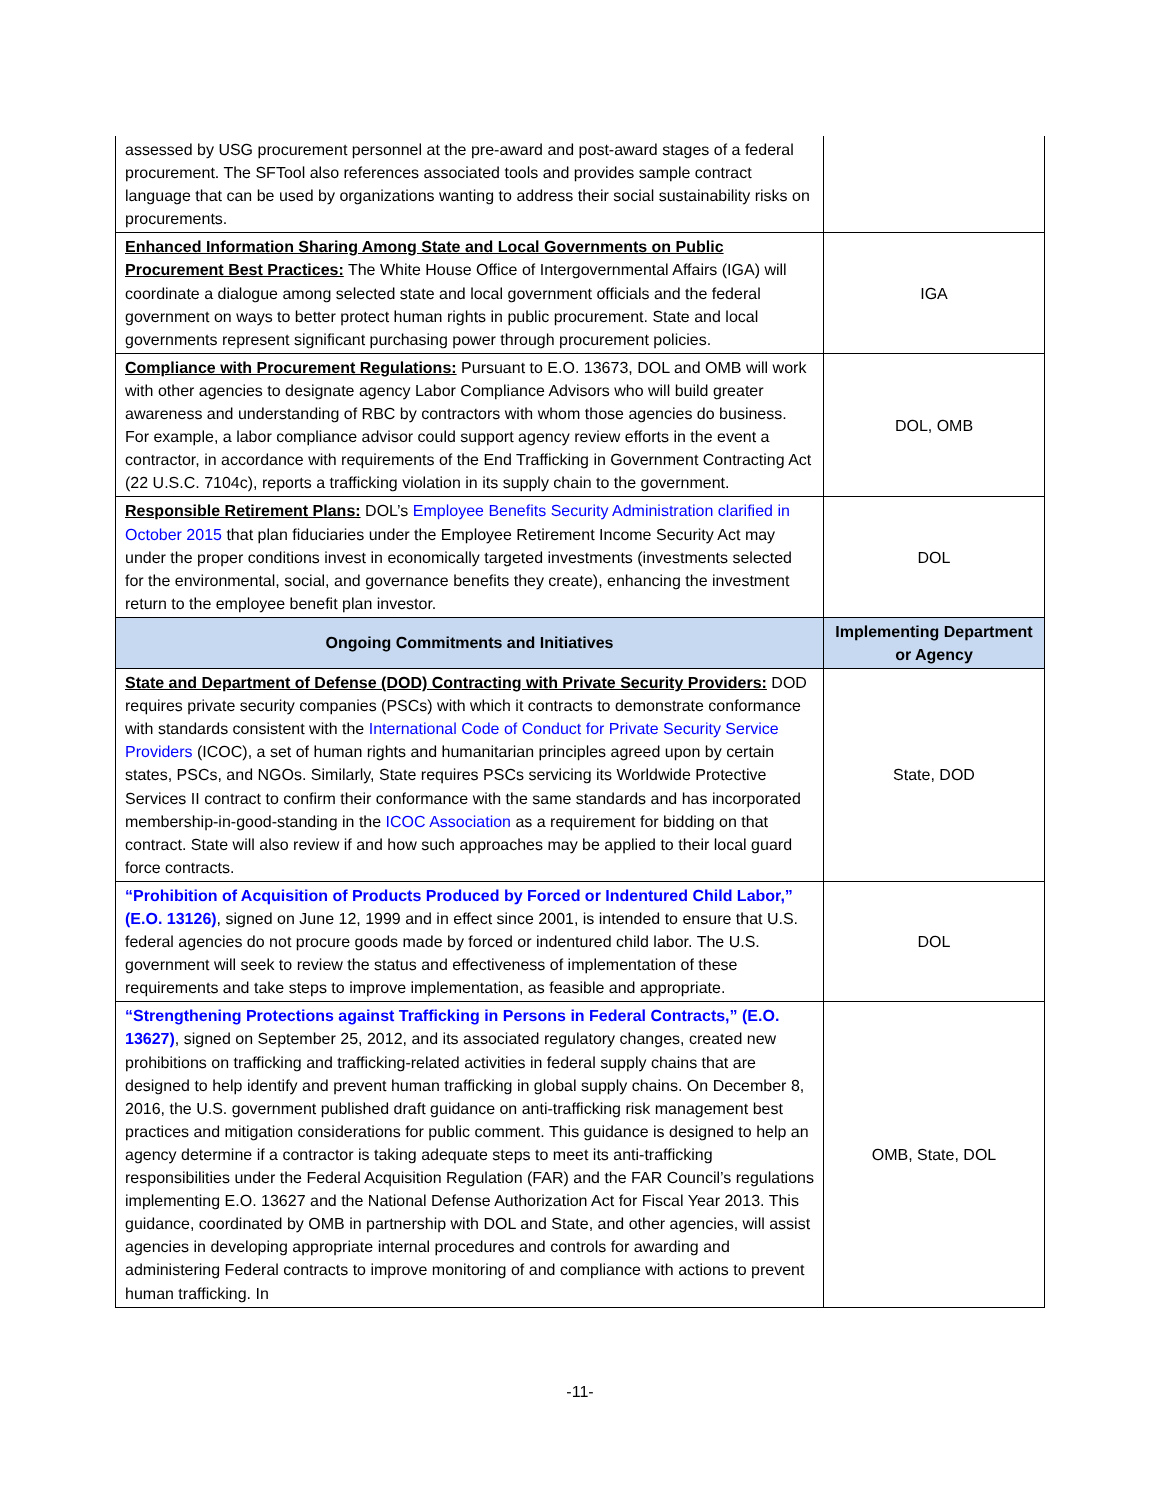| assessed by USG procurement personnel at the pre-award and post-award stages of a federal procurement. The SFTool also references associated tools and provides sample contract language that can be used by organizations wanting to address their social sustainability risks on procurements. | |
| Enhanced Information Sharing Among State and Local Governments on Public Procurement Best Practices: The White House Office of Intergovernmental Affairs (IGA) will coordinate a dialogue among selected state and local government officials and the federal government on ways to better protect human rights in public procurement. State and local governments represent significant purchasing power through procurement policies. | IGA |
| Compliance with Procurement Regulations: Pursuant to E.O. 13673, DOL and OMB will work with other agencies to designate agency Labor Compliance Advisors who will build greater awareness and understanding of RBC by contractors with whom those agencies do business. For example, a labor compliance advisor could support agency review efforts in the event a contractor, in accordance with requirements of the End Trafficking in Government Contracting Act (22 U.S.C. 7104c), reports a trafficking violation in its supply chain to the government. | DOL, OMB |
| Responsible Retirement Plans: DOL’s Employee Benefits Security Administration clarified in October 2015 that plan fiduciaries under the Employee Retirement Income Security Act may under the proper conditions invest in economically targeted investments (investments selected for the environmental, social, and governance benefits they create), enhancing the investment return to the employee benefit plan investor. | DOL |
| Ongoing Commitments and Initiatives | Implementing Department or Agency |
| State and Department of Defense (DOD) Contracting with Private Security Providers: DOD requires private security companies (PSCs) with which it contracts to demonstrate conformance with standards consistent with the International Code of Conduct for Private Security Service Providers (ICOC), a set of human rights and humanitarian principles agreed upon by certain states, PSCs, and NGOs. Similarly, State requires PSCs servicing its Worldwide Protective Services II contract to confirm their conformance with the same standards and has incorporated membership-in-good-standing in the ICOC Association as a requirement for bidding on that contract. State will also review if and how such approaches may be applied to their local guard force contracts. | State, DOD |
| “Prohibition of Acquisition of Products Produced by Forced or Indentured Child Labor,” (E.O. 13126) , signed on June 12, 1999 and in effect since 2001, is intended to ensure that U.S. federal agencies do not procure goods made by forced or indentured child labor. The U.S. government will seek to review the status and effectiveness of implementation of these requirements and take steps to improve implementation, as feasible and appropriate. | DOL |
| “Strengthening Protections against Trafficking in Persons in Federal Contracts,” (E.O. 13627) , signed on September 25, 2012, and its associated regulatory changes, created new prohibitions on trafficking and trafficking-related activities in federal supply chains that are designed to help identify and prevent human trafficking in global supply chains. On December 8, 2016, the U.S. government published draft guidance on anti-trafficking risk management best practices and mitigation considerations for public comment. This guidance is designed to help an agency determine if a contractor is taking adequate steps to meet its anti-trafficking responsibilities under the Federal Acquisition Regulation (FAR) and the FAR Council’s regulations implementing E.O. 13627 and the National Defense Authorization Act for Fiscal Year 2013. This guidance, coordinated by OMB in partnership with DOL and State, and other agencies, will assist agencies in developing appropriate internal procedures and controls for awarding and administering Federal contracts to improve monitoring of and compliance with actions to prevent human trafficking. In | OMB, State, DOL |
-11-